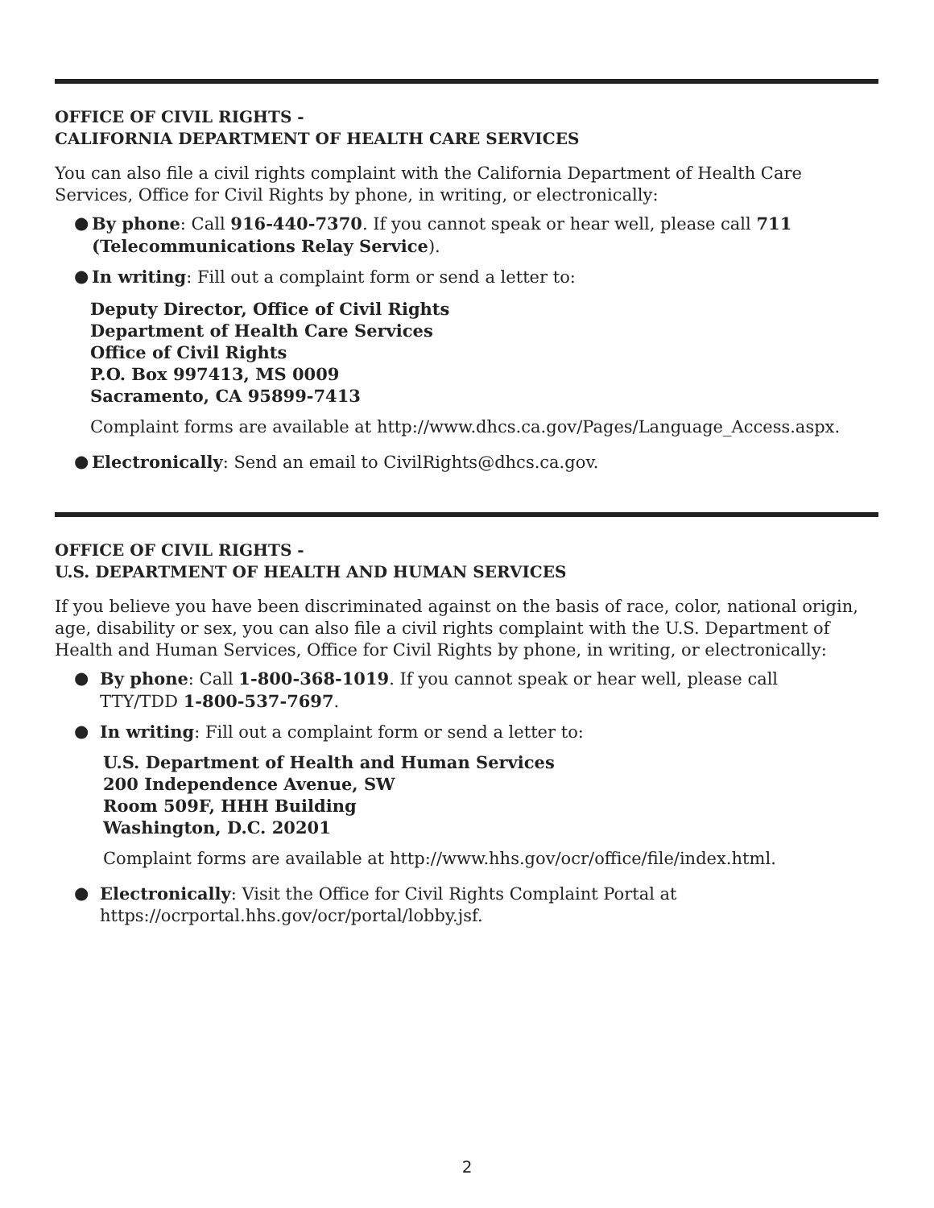OFFICE OF CIVIL RIGHTS -
CALIFORNIA DEPARTMENT OF HEALTH CARE SERVICES
You can also file a civil rights complaint with the California Department of Health Care Services, Office for Civil Rights by phone, in writing, or electronically:
● By phone: Call 916-440-7370. If you cannot speak or hear well, please call 711 (Telecommunications Relay Service).
● In writing: Fill out a complaint form or send a letter to:
Deputy Director, Office of Civil Rights
Department of Health Care Services
Office of Civil Rights
P.O. Box 997413, MS 0009
Sacramento, CA 95899-7413
Complaint forms are available at http://www.dhcs.ca.gov/Pages/Language_Access.aspx.
● Electronically: Send an email to CivilRights@dhcs.ca.gov.
OFFICE OF CIVIL RIGHTS -
U.S. DEPARTMENT OF HEALTH AND HUMAN SERVICES
If you believe you have been discriminated against on the basis of race, color, national origin, age, disability or sex, you can also file a civil rights complaint with the U.S. Department of Health and Human Services, Office for Civil Rights by phone, in writing, or electronically:
● By phone: Call 1-800-368-1019. If you cannot speak or hear well, please call
TTY/TDD 1-800-537-7697.
● In writing: Fill out a complaint form or send a letter to:
U.S. Department of Health and Human Services
200 Independence Avenue, SW
Room 509F, HHH Building
Washington, D.C. 20201
Complaint forms are available at http://www.hhs.gov/ocr/office/file/index.html.
● Electronically: Visit the Office for Civil Rights Complaint Portal at
https://ocrportal.hhs.gov/ocr/portal/lobby.jsf.
2